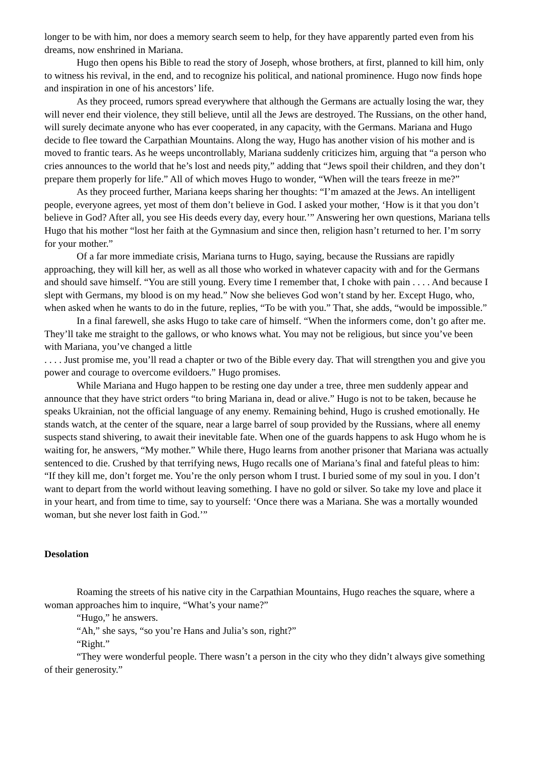longer to be with him, nor does a memory search seem to help, for they have apparently parted even from his dreams, now enshrined in Mariana.
Hugo then opens his Bible to read the story of Joseph, whose brothers, at first, planned to kill him, only to witness his revival, in the end, and to recognize his political, and national prominence. Hugo now finds hope and inspiration in one of his ancestors’ life.
As they proceed, rumors spread everywhere that although the Germans are actually losing the war, they will never end their violence, they still believe, until all the Jews are destroyed. The Russians, on the other hand, will surely decimate anyone who has ever cooperated, in any capacity, with the Germans. Mariana and Hugo decide to flee toward the Carpathian Mountains. Along the way, Hugo has another vision of his mother and is moved to frantic tears. As he weeps uncontrollably, Mariana suddenly criticizes him, arguing that “a person who cries announces to the world that he’s lost and needs pity,” adding that “Jews spoil their children, and they don’t prepare them properly for life.” All of which moves Hugo to wonder, “When will the tears freeze in me?”
As they proceed further, Mariana keeps sharing her thoughts: “I’m amazed at the Jews. An intelligent people, everyone agrees, yet most of them don’t believe in God. I asked your mother, ‘How is it that you don’t believe in God? After all, you see His deeds every day, every hour.’” Answering her own questions, Mariana tells Hugo that his mother “lost her faith at the Gymnasium and since then, religion hasn’t returned to her. I’m sorry for your mother.”
Of a far more immediate crisis, Mariana turns to Hugo, saying, because the Russians are rapidly approaching, they will kill her, as well as all those who worked in whatever capacity with and for the Germans and should save himself. “You are still young. Every time I remember that, I choke with pain . . . . And because I slept with Germans, my blood is on my head.” Now she believes God won’t stand by her. Except Hugo, who, when asked when he wants to do in the future, replies, “To be with you.” That, she adds, “would be impossible.”
In a final farewell, she asks Hugo to take care of himself. “When the informers come, don’t go after me. They’ll take me straight to the gallows, or who knows what. You may not be religious, but since you’ve been with Mariana, you’ve changed a little
. . . . Just promise me, you’ll read a chapter or two of the Bible every day. That will strengthen you and give you power and courage to overcome evildoers.” Hugo promises.
While Mariana and Hugo happen to be resting one day under a tree, three men suddenly appear and announce that they have strict orders “to bring Mariana in, dead or alive.” Hugo is not to be taken, because he speaks Ukrainian, not the official language of any enemy. Remaining behind, Hugo is crushed emotionally. He stands watch, at the center of the square, near a large barrel of soup provided by the Russians, where all enemy suspects stand shivering, to await their inevitable fate. When one of the guards happens to ask Hugo whom he is waiting for, he answers, “My mother.” While there, Hugo learns from another prisoner that Mariana was actually sentenced to die. Crushed by that terrifying news, Hugo recalls one of Mariana’s final and fateful pleas to him: “If they kill me, don’t forget me. You’re the only person whom I trust. I buried some of my soul in you. I don’t want to depart from the world without leaving something. I have no gold or silver. So take my love and place it in your heart, and from time to time, say to yourself: ‘Once there was a Mariana. She was a mortally wounded woman, but she never lost faith in God.’”
Desolation
Roaming the streets of his native city in the Carpathian Mountains, Hugo reaches the square, where a woman approaches him to inquire, “What’s your name?”
“Hugo,” he answers.
“Ah,” she says, “so you’re Hans and Julia’s son, right?”
“Right.”
“They were wonderful people. There wasn’t a person in the city who they didn’t always give something of their generosity.”